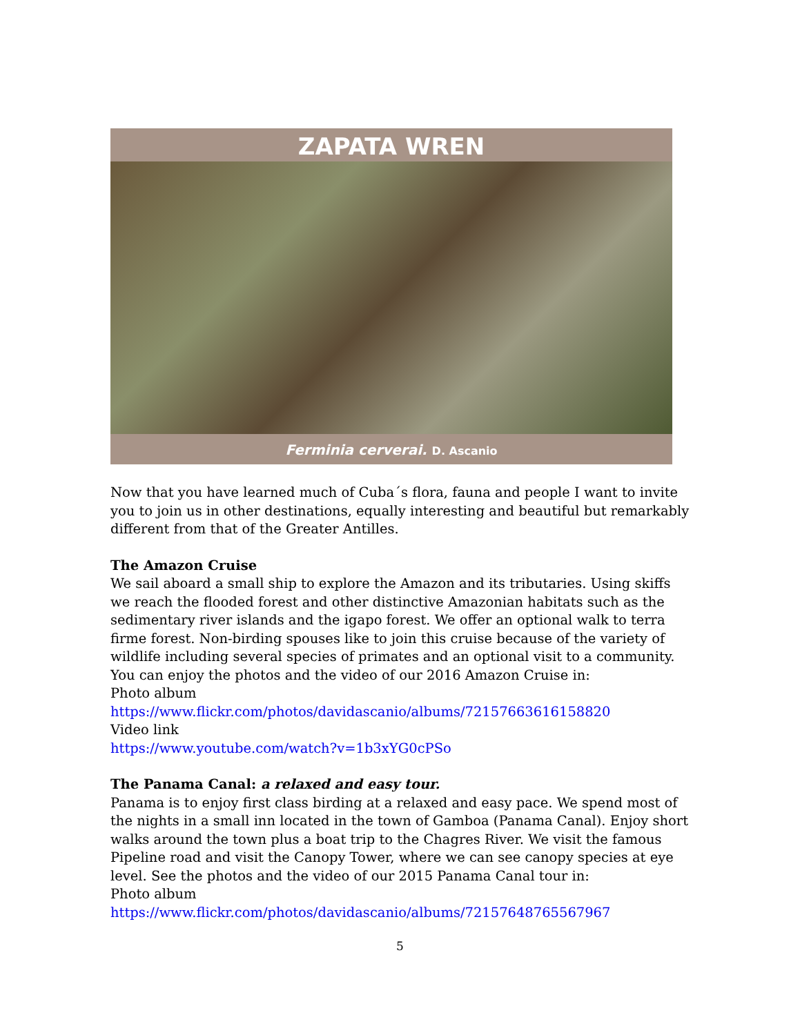ZAPATA WREN
Ferminia cerverai. D. Ascanio
Now that you have learned much of Cuba´s flora, fauna and people I want to invite you to join us in other destinations, equally interesting and beautiful but remarkably different from that of the Greater Antilles.
The Amazon Cruise
We sail aboard a small ship to explore the Amazon and its tributaries. Using skiffs we reach the flooded forest and other distinctive Amazonian habitats such as the sedimentary river islands and the igapo forest. We offer an optional walk to terra firme forest. Non-birding spouses like to join this cruise because of the variety of wildlife including several species of primates and an optional visit to a community. You can enjoy the photos and the video of our 2016 Amazon Cruise in:
Photo album
https://www.flickr.com/photos/davidascanio/albums/72157663616158820
Video link
https://www.youtube.com/watch?v=1b3xYG0cPSo
The Panama Canal: a relaxed and easy tour.
Panama is to enjoy first class birding at a relaxed and easy pace. We spend most of the nights in a small inn located in the town of Gamboa (Panama Canal). Enjoy short walks around the town plus a boat trip to the Chagres River. We visit the famous Pipeline road and visit the Canopy Tower, where we can see canopy species at eye level. See the photos and the video of our 2015 Panama Canal tour in:
Photo album
https://www.flickr.com/photos/davidascanio/albums/72157648765567967
5